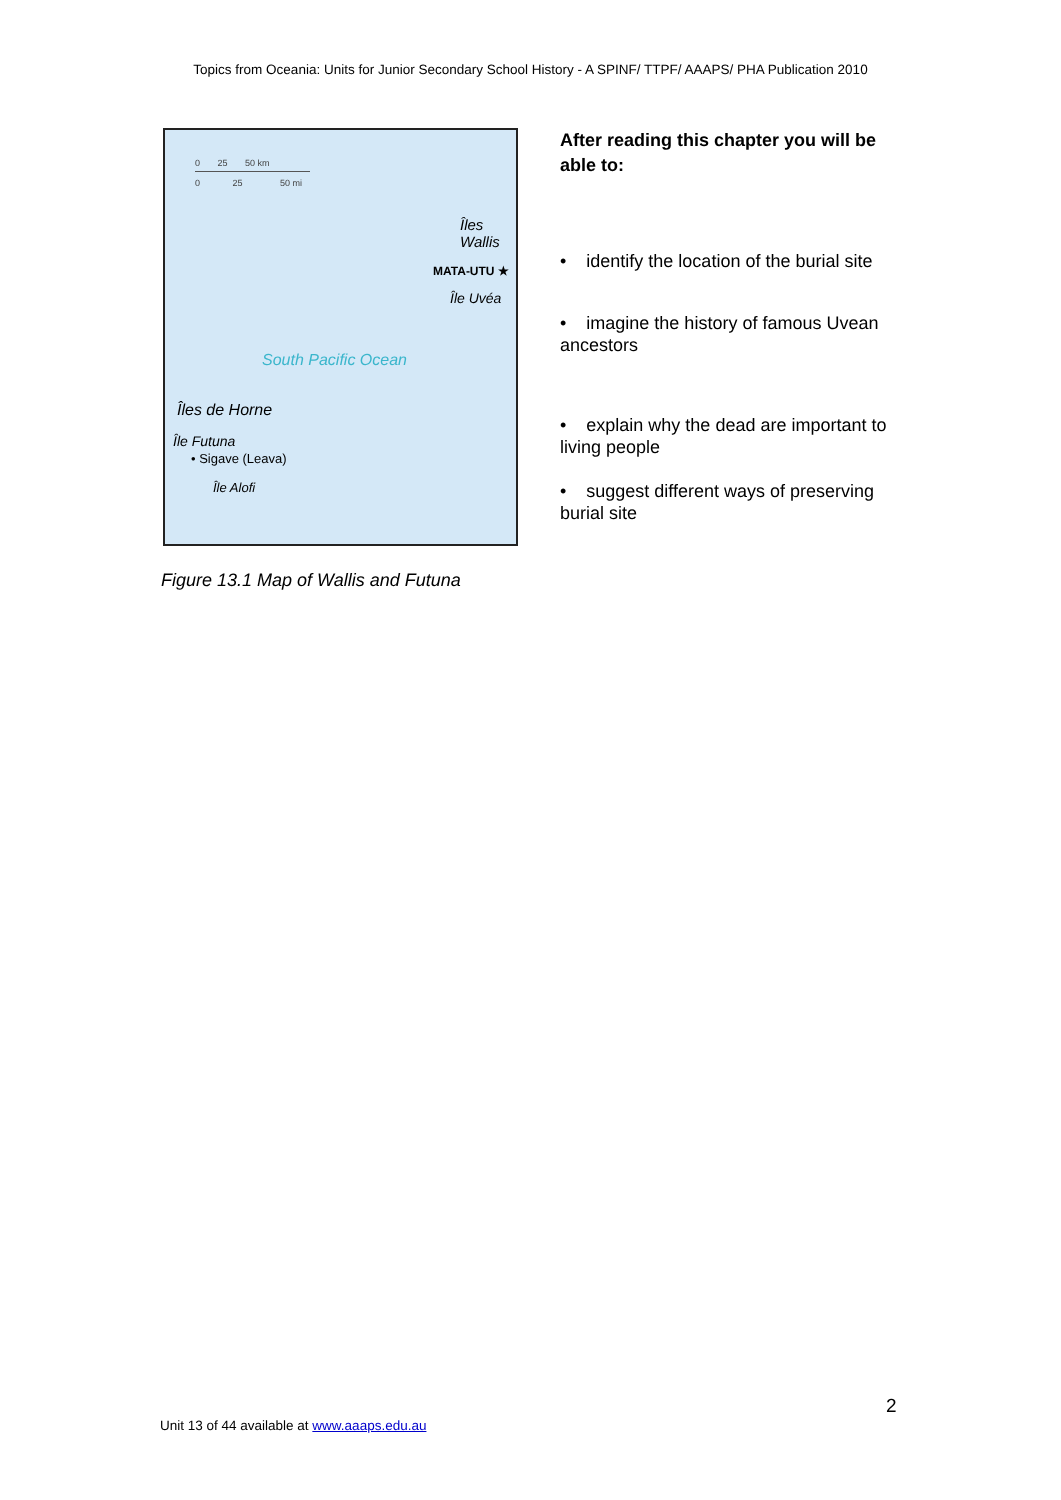Topics from Oceania: Units for Junior Secondary School History - A SPINF/ TTPF/ AAAPS/ PHA Publication 2010
0 25 50 km
0 25 50 mi
Îles
Wallis
MATA-UTU ★
Île Uvéa
South Pacific Ocean
Îles de Horne
Île Futuna
• Sigave (Leava)
Île Alofi
After reading this chapter you will be able to:
• identify the location of the burial site
• imagine the history of famous Uvean ancestors
• explain why the dead are important to living people
• suggest different ways of preserving burial site
Figure 13.1 Map of Wallis and Futuna
2
Unit 13 of 44 available at www.aaaps.edu.au